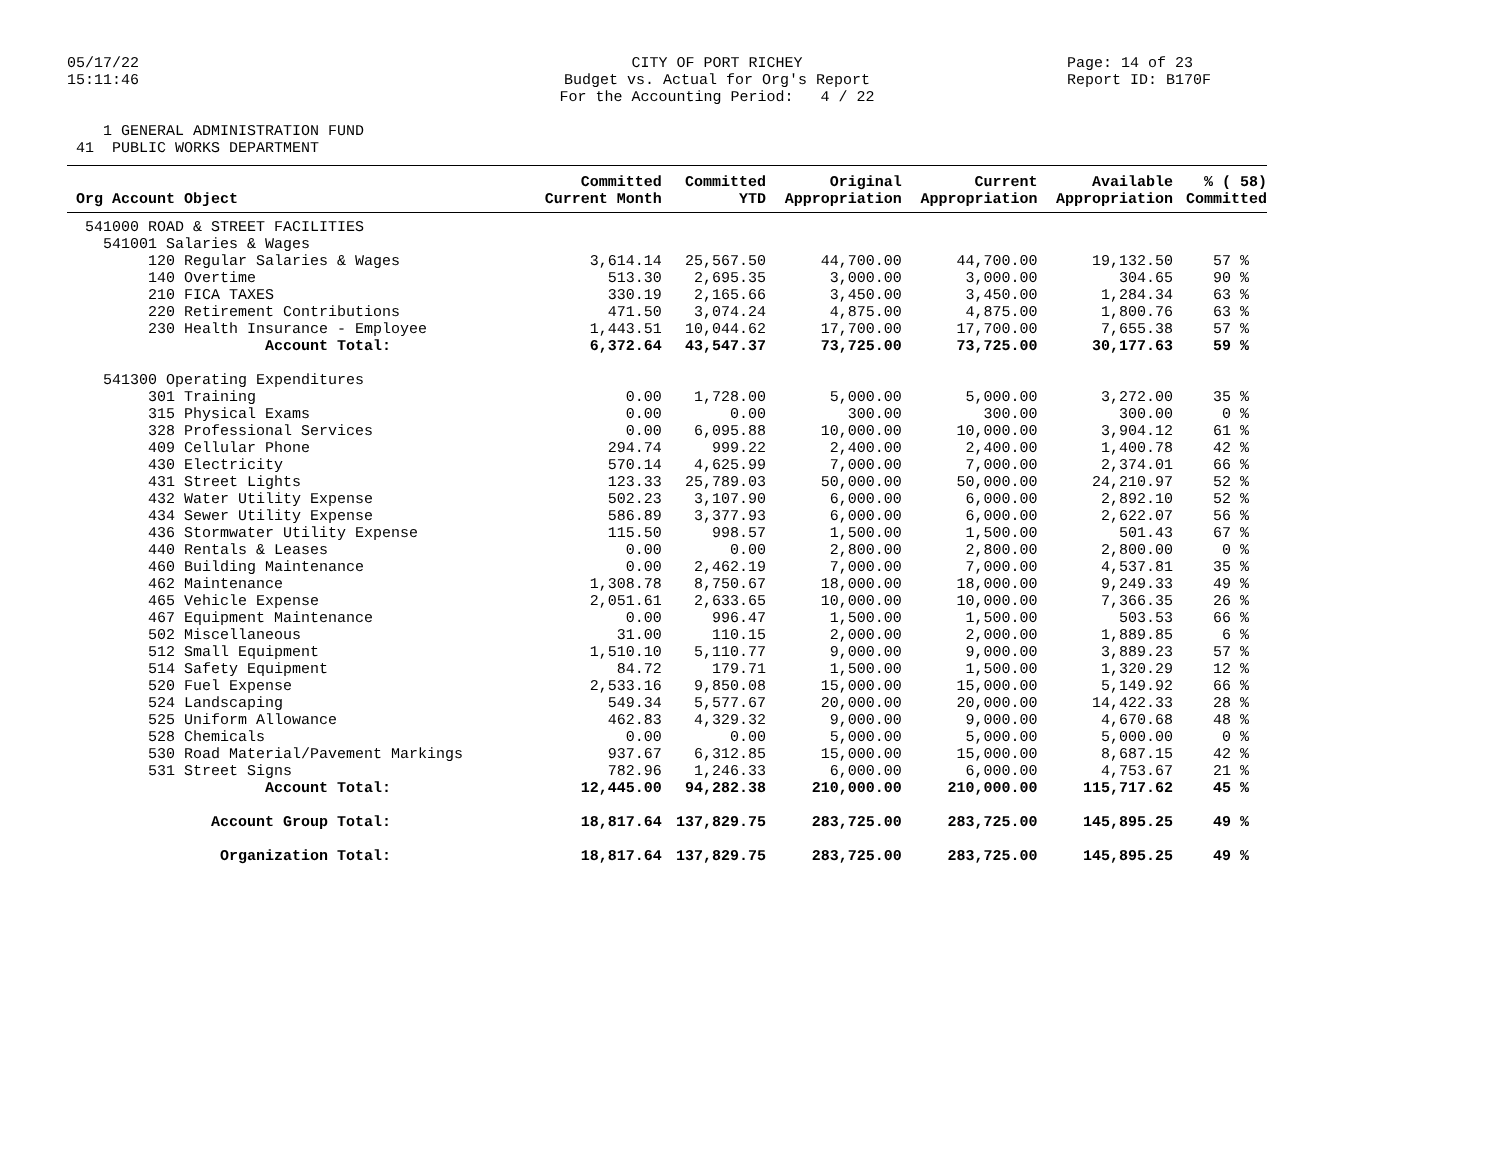05/17/22 15:11:46
CITY OF PORT RICHEY Budget vs. Actual for Org's Report For the Accounting Period: 4 / 22
Page: 14 of 23 Report ID: B170F
1 GENERAL ADMINISTRATION FUND 41 PUBLIC WORKS DEPARTMENT
| Org Account Object | Committed Current Month | Committed YTD | Original Appropriation | Current Appropriation | Available Appropriation | % ( 58) Committed |
| --- | --- | --- | --- | --- | --- | --- |
| 541000 ROAD & STREET FACILITIES | | | | | | |
| 541001 Salaries & Wages | | | | | | |
| 120 Regular Salaries & Wages | 3,614.14 | 25,567.50 | 44,700.00 | 44,700.00 | 19,132.50 | 57 % |
| 140 Overtime | 513.30 | 2,695.35 | 3,000.00 | 3,000.00 | 304.65 | 90 % |
| 210 FICA TAXES | 330.19 | 2,165.66 | 3,450.00 | 3,450.00 | 1,284.34 | 63 % |
| 220 Retirement Contributions | 471.50 | 3,074.24 | 4,875.00 | 4,875.00 | 1,800.76 | 63 % |
| 230 Health Insurance - Employee | 1,443.51 | 10,044.62 | 17,700.00 | 17,700.00 | 7,655.38 | 57 % |
| Account Total: | 6,372.64 | 43,547.37 | 73,725.00 | 73,725.00 | 30,177.63 | 59 % |
| 541300 Operating Expenditures | | | | | | |
| 301 Training | 0.00 | 1,728.00 | 5,000.00 | 5,000.00 | 3,272.00 | 35 % |
| 315 Physical Exams | 0.00 | 0.00 | 300.00 | 300.00 | 300.00 | 0 % |
| 328 Professional Services | 0.00 | 6,095.88 | 10,000.00 | 10,000.00 | 3,904.12 | 61 % |
| 409 Cellular Phone | 294.74 | 999.22 | 2,400.00 | 2,400.00 | 1,400.78 | 42 % |
| 430 Electricity | 570.14 | 4,625.99 | 7,000.00 | 7,000.00 | 2,374.01 | 66 % |
| 431 Street Lights | 123.33 | 25,789.03 | 50,000.00 | 50,000.00 | 24,210.97 | 52 % |
| 432 Water Utility Expense | 502.23 | 3,107.90 | 6,000.00 | 6,000.00 | 2,892.10 | 52 % |
| 434 Sewer Utility Expense | 586.89 | 3,377.93 | 6,000.00 | 6,000.00 | 2,622.07 | 56 % |
| 436 Stormwater Utility Expense | 115.50 | 998.57 | 1,500.00 | 1,500.00 | 501.43 | 67 % |
| 440 Rentals & Leases | 0.00 | 0.00 | 2,800.00 | 2,800.00 | 2,800.00 | 0 % |
| 460 Building Maintenance | 0.00 | 2,462.19 | 7,000.00 | 7,000.00 | 4,537.81 | 35 % |
| 462 Maintenance | 1,308.78 | 8,750.67 | 18,000.00 | 18,000.00 | 9,249.33 | 49 % |
| 465 Vehicle Expense | 2,051.61 | 2,633.65 | 10,000.00 | 10,000.00 | 7,366.35 | 26 % |
| 467 Equipment Maintenance | 0.00 | 996.47 | 1,500.00 | 1,500.00 | 503.53 | 66 % |
| 502 Miscellaneous | 31.00 | 110.15 | 2,000.00 | 2,000.00 | 1,889.85 | 6 % |
| 512 Small Equipment | 1,510.10 | 5,110.77 | 9,000.00 | 9,000.00 | 3,889.23 | 57 % |
| 514 Safety Equipment | 84.72 | 179.71 | 1,500.00 | 1,500.00 | 1,320.29 | 12 % |
| 520 Fuel Expense | 2,533.16 | 9,850.08 | 15,000.00 | 15,000.00 | 5,149.92 | 66 % |
| 524 Landscaping | 549.34 | 5,577.67 | 20,000.00 | 20,000.00 | 14,422.33 | 28 % |
| 525 Uniform Allowance | 462.83 | 4,329.32 | 9,000.00 | 9,000.00 | 4,670.68 | 48 % |
| 528 Chemicals | 0.00 | 0.00 | 5,000.00 | 5,000.00 | 5,000.00 | 0 % |
| 530 Road Material/Pavement Markings | 937.67 | 6,312.85 | 15,000.00 | 15,000.00 | 8,687.15 | 42 % |
| 531 Street Signs | 782.96 | 1,246.33 | 6,000.00 | 6,000.00 | 4,753.67 | 21 % |
| Account Total: | 12,445.00 | 94,282.38 | 210,000.00 | 210,000.00 | 115,717.62 | 45 % |
| Account Group Total: | 18,817.64 | 137,829.75 | 283,725.00 | 283,725.00 | 145,895.25 | 49 % |
| Organization Total: | 18,817.64 | 137,829.75 | 283,725.00 | 283,725.00 | 145,895.25 | 49 % |